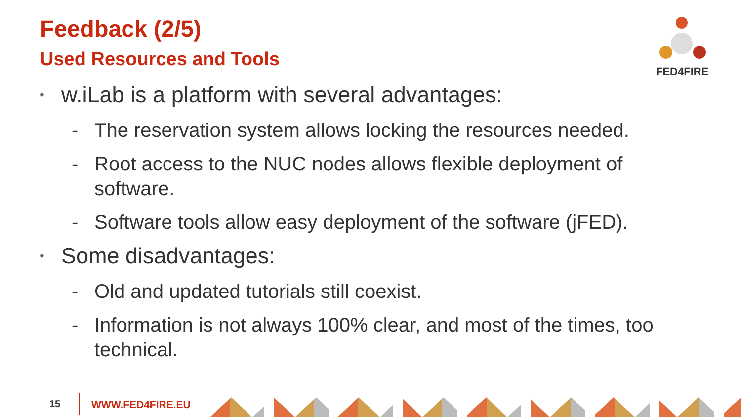Feedback (2/5)
Used Resources and Tools
FED4FIRE
• w.iLab is a platform with several advantages:
- The reservation system allows locking the resources needed.
- Root access to the NUC nodes allows flexible deployment of software.
- Software tools allow easy deployment of the software (jFED).
• Some disadvantages:
- Old and updated tutorials still coexist.
- Information is not always 100% clear, and most of the times, too technical.
15 WWW.FED4FIRE.EU